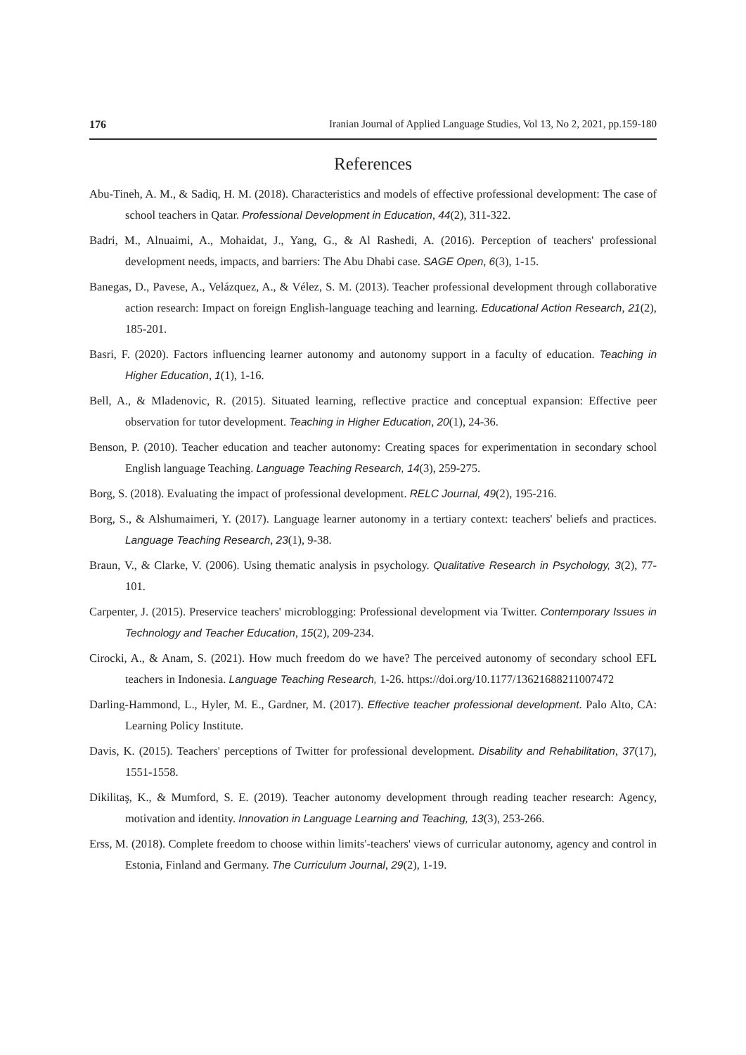176 Iranian Journal of Applied Language Studies, Vol 13, No 2, 2021, pp.159-180
References
Abu-Tineh, A. M., & Sadiq, H. M. (2018). Characteristics and models of effective professional development: The case of school teachers in Qatar. Professional Development in Education, 44(2), 311-322.
Badri, M., Alnuaimi, A., Mohaidat, J., Yang, G., & Al Rashedi, A. (2016). Perception of teachers' professional development needs, impacts, and barriers: The Abu Dhabi case. SAGE Open, 6(3), 1-15.
Banegas, D., Pavese, A., Velázquez, A., & Vélez, S. M. (2013). Teacher professional development through collaborative action research: Impact on foreign English-language teaching and learning. Educational Action Research, 21(2), 185-201.
Basri, F. (2020). Factors influencing learner autonomy and autonomy support in a faculty of education. Teaching in Higher Education, 1(1), 1-16.
Bell, A., & Mladenovic, R. (2015). Situated learning, reflective practice and conceptual expansion: Effective peer observation for tutor development. Teaching in Higher Education, 20(1), 24-36.
Benson, P. (2010). Teacher education and teacher autonomy: Creating spaces for experimentation in secondary school English language Teaching. Language Teaching Research, 14(3), 259-275.
Borg, S. (2018). Evaluating the impact of professional development. RELC Journal, 49(2), 195-216.
Borg, S., & Alshumaimeri, Y. (2017). Language learner autonomy in a tertiary context: teachers' beliefs and practices. Language Teaching Research, 23(1), 9-38.
Braun, V., & Clarke, V. (2006). Using thematic analysis in psychology. Qualitative Research in Psychology, 3(2), 77-101.
Carpenter, J. (2015). Preservice teachers' microblogging: Professional development via Twitter. Contemporary Issues in Technology and Teacher Education, 15(2), 209-234.
Cirocki, A., & Anam, S. (2021). How much freedom do we have? The perceived autonomy of secondary school EFL teachers in Indonesia. Language Teaching Research, 1-26. https://doi.org/10.1177/13621688211007472
Darling-Hammond, L., Hyler, M. E., Gardner, M. (2017). Effective teacher professional development. Palo Alto, CA: Learning Policy Institute.
Davis, K. (2015). Teachers' perceptions of Twitter for professional development. Disability and Rehabilitation, 37(17), 1551-1558.
Dikilitaş, K., & Mumford, S. E. (2019). Teacher autonomy development through reading teacher research: Agency, motivation and identity. Innovation in Language Learning and Teaching, 13(3), 253-266.
Erss, M. (2018). Complete freedom to choose within limits'-teachers' views of curricular autonomy, agency and control in Estonia, Finland and Germany. The Curriculum Journal, 29(2), 1-19.